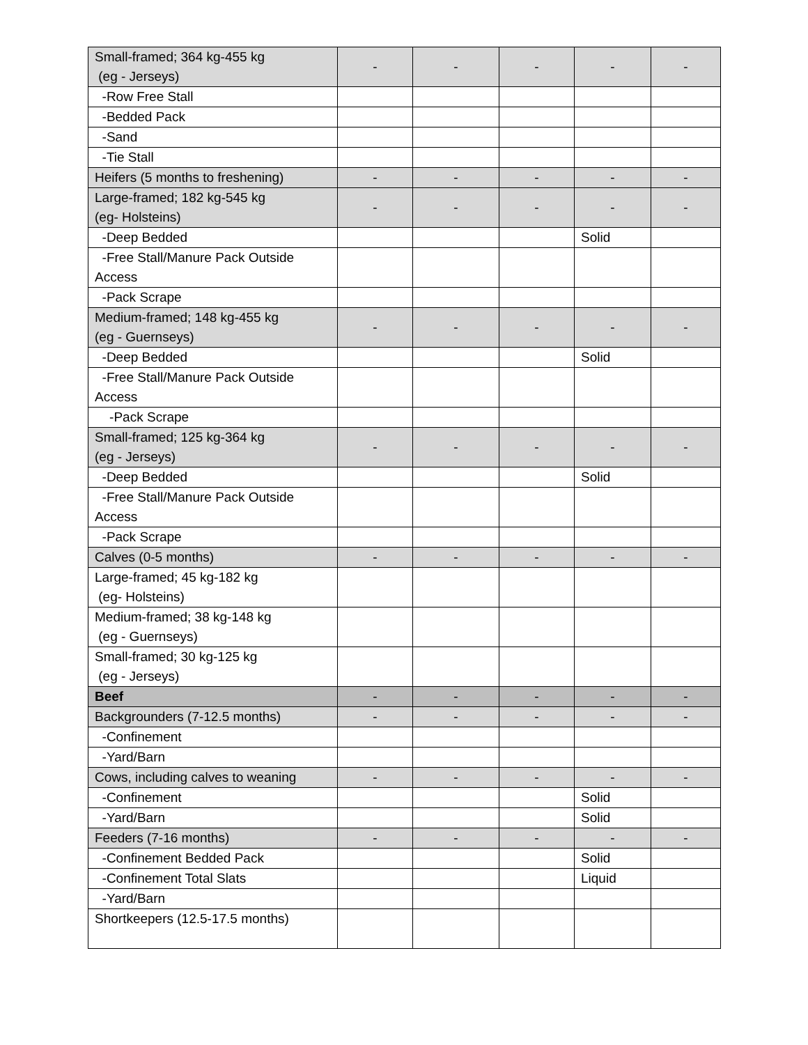| Small-framed; 364 kg-455 kg (eg - Jerseys) | - | - | - | - | - |
| -Row Free Stall | | | | | |
| -Bedded Pack | | | | | |
| -Sand | | | | | |
| -Tie Stall | | | | | |
| Heifers (5 months to freshening) | - | - | - | - | - |
| Large-framed; 182 kg-545 kg (eg- Holsteins) | - | - | - | - | - |
| -Deep Bedded | | | | Solid | |
| -Free Stall/Manure Pack Outside Access | | | | | |
| -Pack Scrape | | | | | |
| Medium-framed; 148 kg-455 kg (eg - Guernseys) | - | - | - | - | - |
| -Deep Bedded | | | | Solid | |
| -Free Stall/Manure Pack Outside Access | | | | | |
| -Pack Scrape | | | | | |
| Small-framed; 125 kg-364 kg (eg - Jerseys) | - | - | - | - | - |
| -Deep Bedded | | | | Solid | |
| -Free Stall/Manure Pack Outside Access | | | | | |
| -Pack Scrape | | | | | |
| Calves (0-5 months) | - | - | - | - | - |
| Large-framed; 45 kg-182 kg (eg- Holsteins) | | | | | |
| Medium-framed; 38 kg-148 kg (eg - Guernseys) | | | | | |
| Small-framed; 30 kg-125 kg (eg - Jerseys) | | | | | |
| Beef | - | - | - | - | - |
| Backgrounders (7-12.5 months) | - | - | - | - | - |
| -Confinement | | | | | |
| -Yard/Barn | | | | | |
| Cows, including calves to weaning | - | - | - | - | - |
| -Confinement | | | | Solid | |
| -Yard/Barn | | | | Solid | |
| Feeders (7-16 months) | - | - | - | - | - |
| -Confinement Bedded Pack | | | | Solid | |
| -Confinement Total Slats | | | | Liquid | |
| -Yard/Barn | | | | | |
| Shortkeepers (12.5-17.5 months) | | | | | |